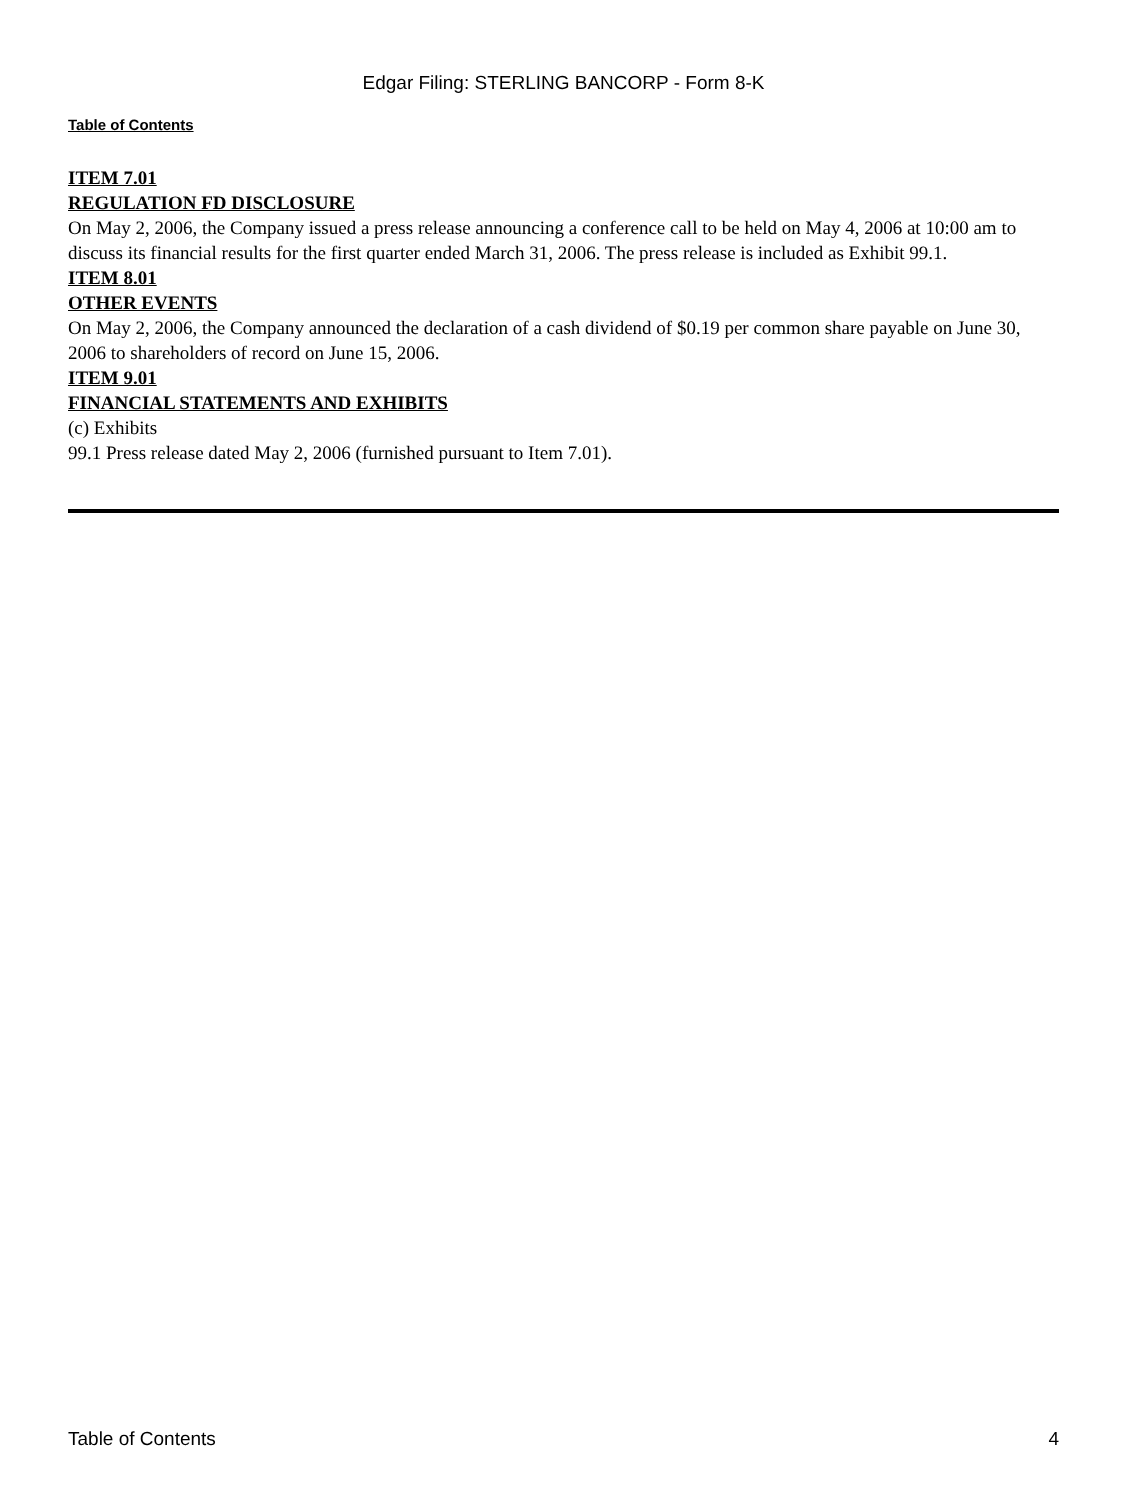Edgar Filing: STERLING BANCORP - Form 8-K
Table of Contents
ITEM 7.01
REGULATION FD DISCLOSURE
On May 2, 2006, the Company issued a press release announcing a conference call to be held on May 4, 2006 at 10:00 am to discuss its financial results for the first quarter ended March 31, 2006. The press release is included as Exhibit 99.1.
ITEM 8.01
OTHER EVENTS
On May 2, 2006, the Company announced the declaration of a cash dividend of $0.19 per common share payable on June 30, 2006 to shareholders of record on June 15, 2006.
ITEM 9.01
FINANCIAL STATEMENTS AND EXHIBITS
(c) Exhibits
99.1 Press release dated May 2, 2006 (furnished pursuant to Item 7.01).
Table of Contents 4